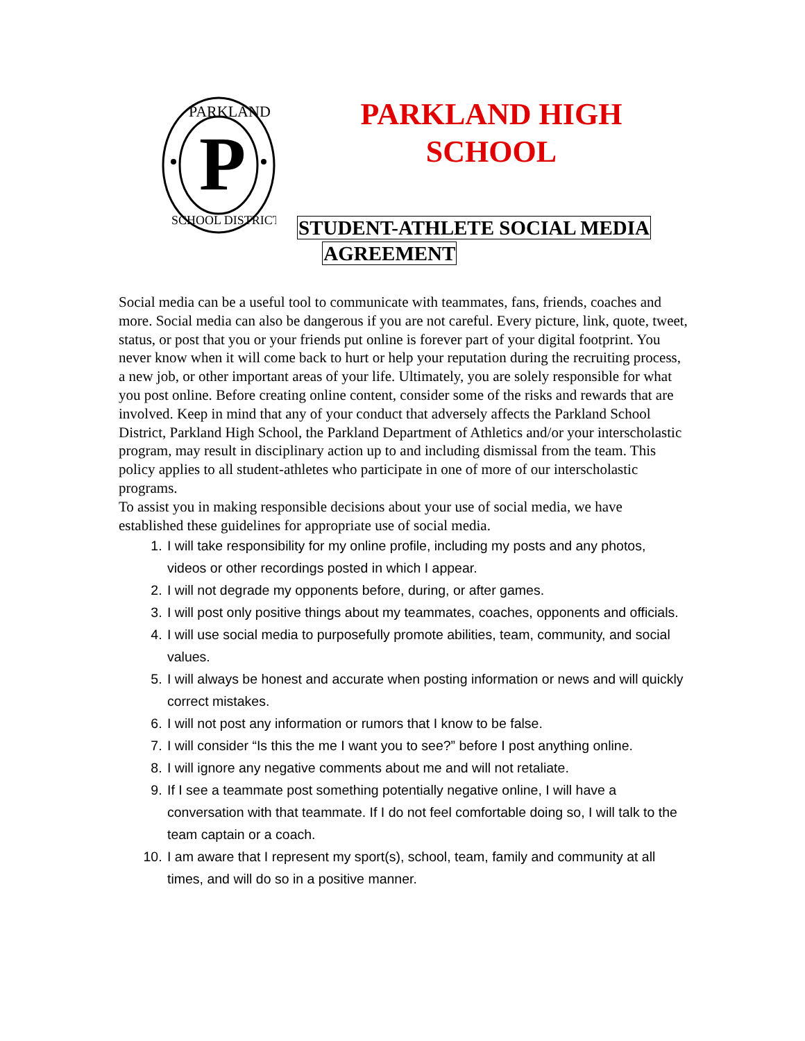P
PARKLAND
SCHOOL DISTRICT
PARKLAND HIGH
SCHOOL
STUDENT-ATHLETE SOCIAL MEDIA
AGREEMENT
Social media can be a useful tool to communicate with teammates, fans, friends, coaches and more. Social media can also be dangerous if you are not careful. Every picture, link, quote, tweet, status, or post that you or your friends put online is forever part of your digital footprint. You never know when it will come back to hurt or help your reputation during the recruiting process, a new job, or other important areas of your life. Ultimately, you are solely responsible for what you post online. Before creating online content, consider some of the risks and rewards that are involved. Keep in mind that any of your conduct that adversely affects the Parkland School District, Parkland High School, the Parkland Department of Athletics and/or your interscholastic program, may result in disciplinary action up to and including dismissal from the team. This policy applies to all student-athletes who participate in one of more of our interscholastic programs.
To assist you in making responsible decisions about your use of social media, we have established these guidelines for appropriate use of social media.
1. I will take responsibility for my online profile, including my posts and any photos, videos or other recordings posted in which I appear.
2. I will not degrade my opponents before, during, or after games.
3. I will post only positive things about my teammates, coaches, opponents and officials.
4. I will use social media to purposefully promote abilities, team, community, and social values.
5. I will always be honest and accurate when posting information or news and will quickly correct mistakes.
6. I will not post any information or rumors that I know to be false.
7. I will consider “Is this the me I want you to see?” before I post anything online.
8. I will ignore any negative comments about me and will not retaliate.
9. If I see a teammate post something potentially negative online, I will have a conversation with that teammate. If I do not feel comfortable doing so, I will talk to the team captain or a coach.
10. I am aware that I represent my sport(s), school, team, family and community at all times, and will do so in a positive manner.